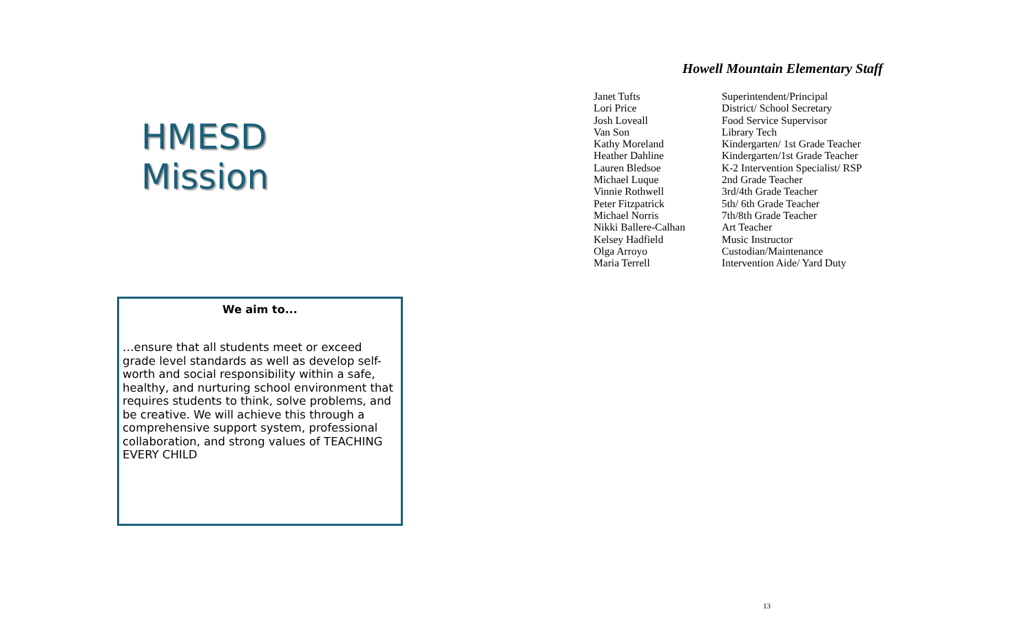HMESD Mission
We aim to...
…ensure that all students meet or exceed grade level standards as well as develop self-worth and social responsibility within a safe, healthy, and nurturing school environment that requires students to think, solve problems, and be creative. We will achieve this through a comprehensive support system, professional collaboration, and strong values of TEACHING EVERY CHILD
Howell Mountain Elementary Staff
| Janet Tufts | Superintendent/Principal |
| Lori Price | District/ School Secretary |
| Josh Loveall | Food Service Supervisor |
| Van Son | Library Tech |
| Kathy Moreland | Kindergarten/ 1st Grade Teacher |
| Heather Dahline | Kindergarten/1st Grade Teacher |
| Lauren Bledsoe | K-2 Intervention Specialist/ RSP |
| Michael Luque | 2nd Grade Teacher |
| Vinnie Rothwell | 3rd/4th Grade Teacher |
| Peter Fitzpatrick | 5th/ 6th Grade Teacher |
| Michael Norris | 7th/8th Grade Teacher |
| Nikki Ballere-Calhan | Art Teacher |
| Kelsey Hadfield | Music Instructor |
| Olga Arroyo | Custodian/Maintenance |
| Maria Terrell | Intervention Aide/ Yard Duty |
13